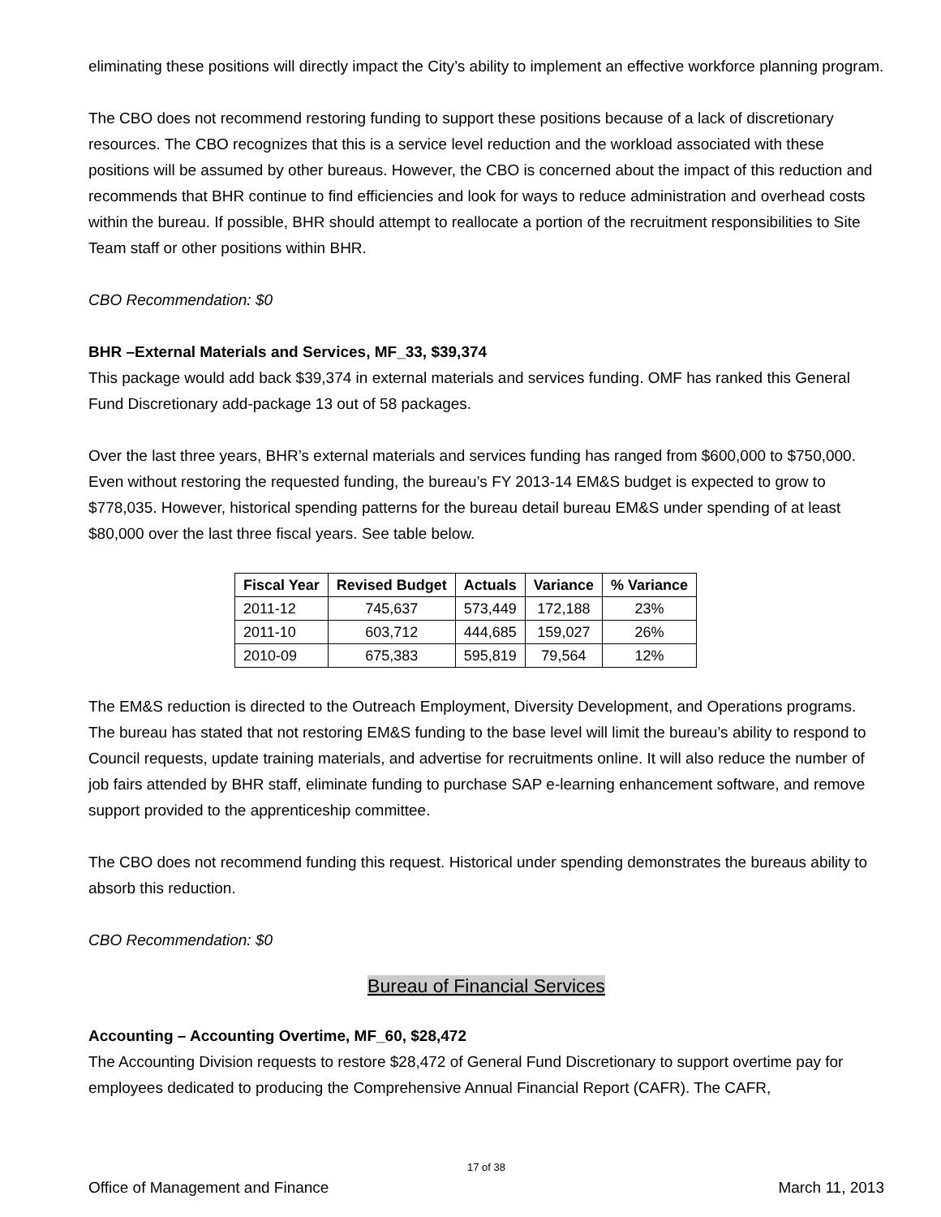eliminating these positions will directly impact the City’s ability to implement an effective workforce planning program.
The CBO does not recommend restoring funding to support these positions because of a lack of discretionary resources. The CBO recognizes that this is a service level reduction and the workload associated with these positions will be assumed by other bureaus. However, the CBO is concerned about the impact of this reduction and recommends that BHR continue to find efficiencies and look for ways to reduce administration and overhead costs within the bureau. If possible, BHR should attempt to reallocate a portion of the recruitment responsibilities to Site Team staff or other positions within BHR.
CBO Recommendation: $0
BHR –External Materials and Services, MF_33, $39,374
This package would add back $39,374 in external materials and services funding. OMF has ranked this General Fund Discretionary add-package 13 out of 58 packages.
Over the last three years, BHR’s external materials and services funding has ranged from $600,000 to $750,000. Even without restoring the requested funding, the bureau’s FY 2013-14 EM&S budget is expected to grow to $778,035. However, historical spending patterns for the bureau detail bureau EM&S under spending of at least $80,000 over the last three fiscal years. See table below.
| Fiscal Year | Revised Budget | Actuals | Variance | % Variance |
| --- | --- | --- | --- | --- |
| 2011-12 | 745,637 | 573,449 | 172,188 | 23% |
| 2011-10 | 603,712 | 444,685 | 159,027 | 26% |
| 2010-09 | 675,383 | 595,819 | 79,564 | 12% |
The EM&S reduction is directed to the Outreach Employment, Diversity Development, and Operations programs. The bureau has stated that not restoring EM&S funding to the base level will limit the bureau’s ability to respond to Council requests, update training materials, and advertise for recruitments online. It will also reduce the number of job fairs attended by BHR staff, eliminate funding to purchase SAP e-learning enhancement software, and remove support provided to the apprenticeship committee.
The CBO does not recommend funding this request. Historical under spending demonstrates the bureaus ability to absorb this reduction.
CBO Recommendation: $0
Bureau of Financial Services
Accounting – Accounting Overtime, MF_60, $28,472
The Accounting Division requests to restore $28,472 of General Fund Discretionary to support overtime pay for employees dedicated to producing the Comprehensive Annual Financial Report (CAFR). The CAFR,
17 of 38
Office of Management and Finance March 11, 2013